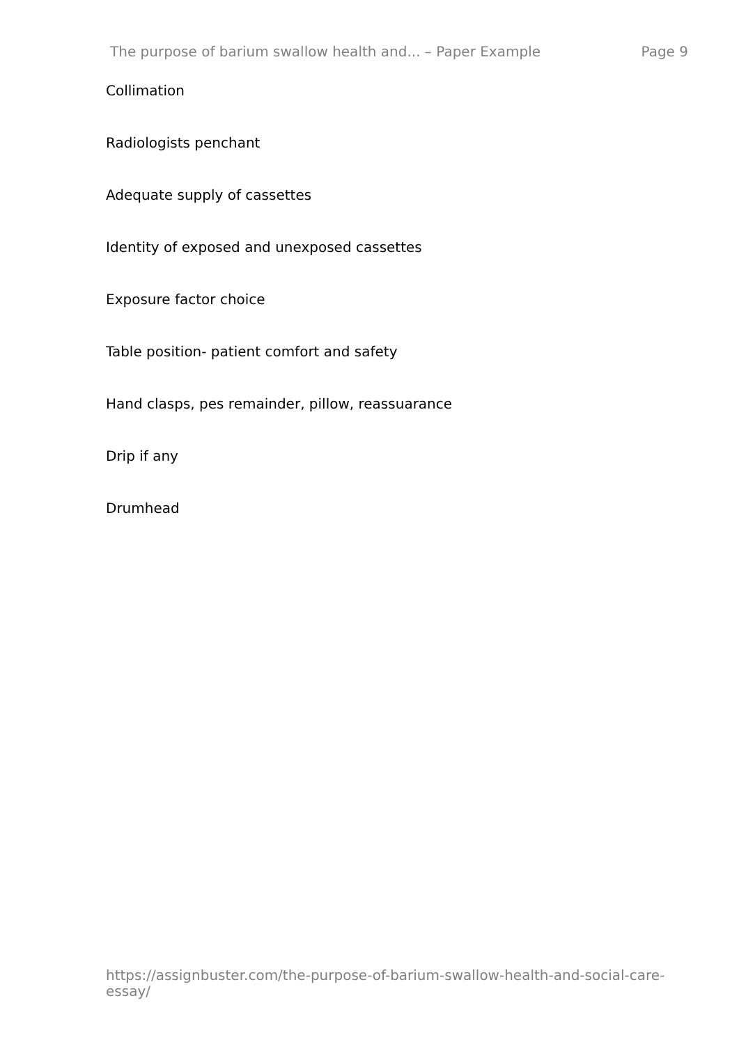The purpose of barium swallow health and... – Paper Example Page 9
Collimation
Radiologists penchant
Adequate supply of cassettes
Identity of exposed and unexposed cassettes
Exposure factor choice
Table position- patient comfort and safety
Hand clasps, pes remainder, pillow, reassuarance
Drip if any
Drumhead
https://assignbuster.com/the-purpose-of-barium-swallow-health-and-social-care-essay/